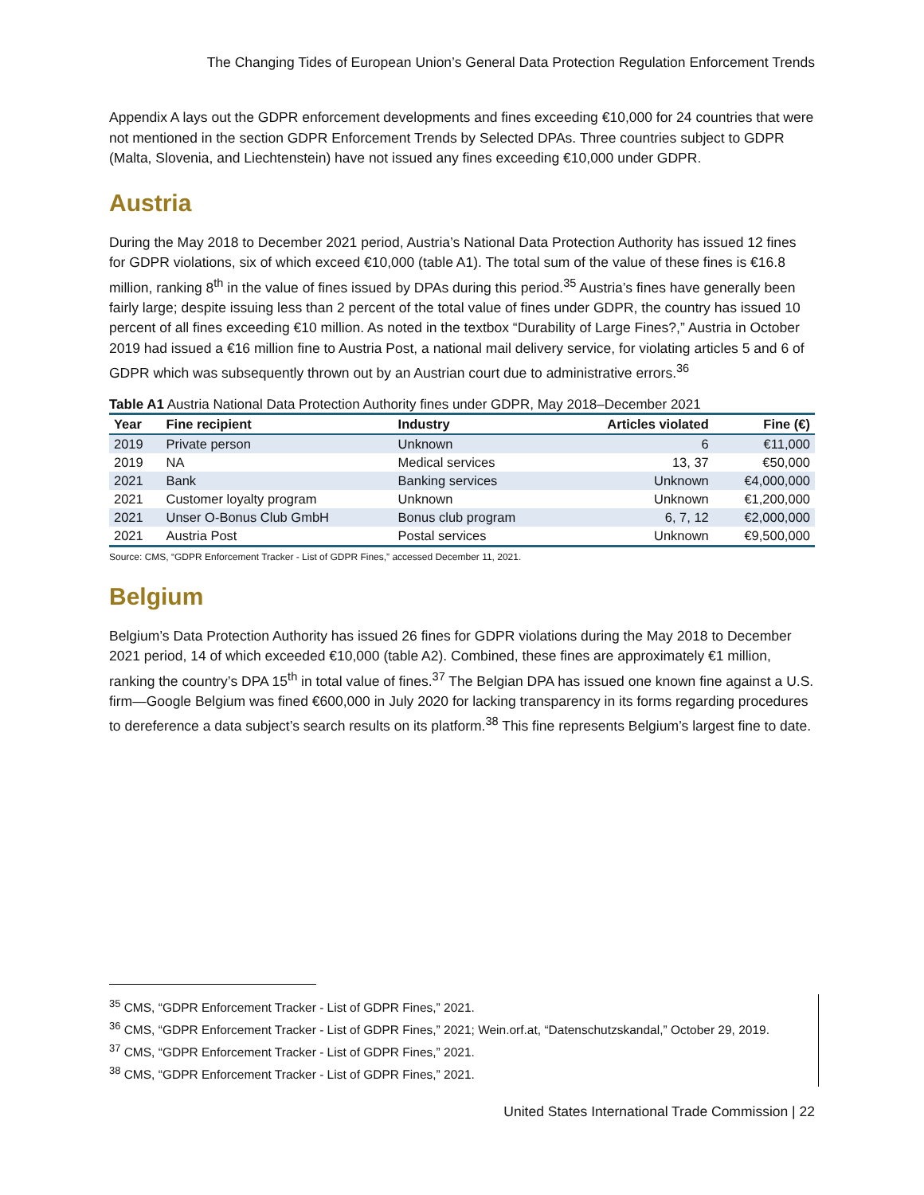The Changing Tides of European Union’s General Data Protection Regulation Enforcement Trends
Appendix A lays out the GDPR enforcement developments and fines exceeding €10,000 for 24 countries that were not mentioned in the section GDPR Enforcement Trends by Selected DPAs. Three countries subject to GDPR (Malta, Slovenia, and Liechtenstein) have not issued any fines exceeding €10,000 under GDPR.
Austria
During the May 2018 to December 2021 period, Austria’s National Data Protection Authority has issued 12 fines for GDPR violations, six of which exceed €10,000 (table A1). The total sum of the value of these fines is €16.8 million, ranking 8<sup>th</sup> in the value of fines issued by DPAs during this period.<sup>35</sup> Austria’s fines have generally been fairly large; despite issuing less than 2 percent of the total value of fines under GDPR, the country has issued 10 percent of all fines exceeding €10 million. As noted in the textbox “Durability of Large Fines?,” Austria in October 2019 had issued a €16 million fine to Austria Post, a national mail delivery service, for violating articles 5 and 6 of GDPR which was subsequently thrown out by an Austrian court due to administrative errors.<sup>36</sup>
Table A1 Austria National Data Protection Authority fines under GDPR, May 2018–December 2021
| Year | Fine recipient | Industry | Articles violated | Fine (€) |
| --- | --- | --- | --- | --- |
| 2019 | Private person | Unknown | 6 | €11,000 |
| 2019 | NA | Medical services | 13, 37 | €50,000 |
| 2021 | Bank | Banking services | Unknown | €4,000,000 |
| 2021 | Customer loyalty program | Unknown | Unknown | €1,200,000 |
| 2021 | Unser O-Bonus Club GmbH | Bonus club program | 6, 7, 12 | €2,000,000 |
| 2021 | Austria Post | Postal services | Unknown | €9,500,000 |
Source: CMS, “GDPR Enforcement Tracker - List of GDPR Fines,” accessed December 11, 2021.
Belgium
Belgium’s Data Protection Authority has issued 26 fines for GDPR violations during the May 2018 to December 2021 period, 14 of which exceeded €10,000 (table A2). Combined, these fines are approximately €1 million, ranking the country’s DPA 15<sup>th</sup> in total value of fines.<sup>37</sup> The Belgian DPA has issued one known fine against a U.S. firm—Google Belgium was fined €600,000 in July 2020 for lacking transparency in its forms regarding procedures to dereference a data subject’s search results on its platform.<sup>38</sup> This fine represents Belgium’s largest fine to date.
<sup>35</sup> CMS, “GDPR Enforcement Tracker - List of GDPR Fines,” 2021.
<sup>36</sup> CMS, “GDPR Enforcement Tracker - List of GDPR Fines,” 2021; Wein.orf.at, “Datenschutzskandal,” October 29, 2019.
<sup>37</sup> CMS, “GDPR Enforcement Tracker - List of GDPR Fines,” 2021.
<sup>38</sup> CMS, “GDPR Enforcement Tracker - List of GDPR Fines,” 2021.
United States International Trade Commission | 22